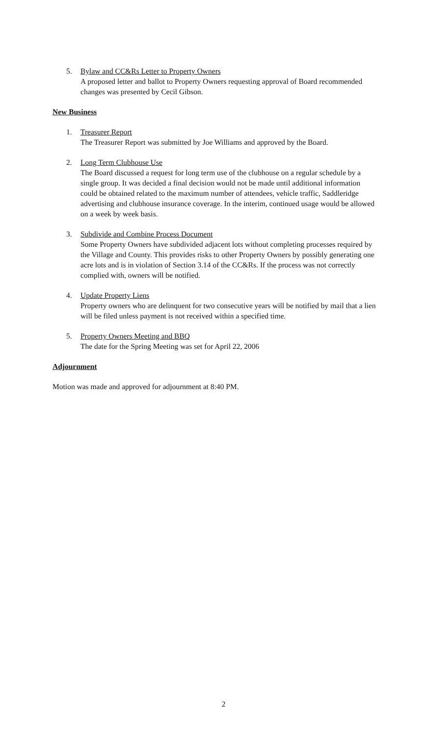5. Bylaw and CC&Rs Letter to Property Owners
A proposed letter and ballot to Property Owners requesting approval of Board recommended changes was presented by Cecil Gibson.
New Business
1. Treasurer Report
The Treasurer Report was submitted by Joe Williams and approved by the Board.
2. Long Term Clubhouse Use
The Board discussed a request for long term use of the clubhouse on a regular schedule by a single group. It was decided a final decision would not be made until additional information could be obtained related to the maximum number of attendees, vehicle traffic, Saddleridge advertising and clubhouse insurance coverage. In the interim, continued usage would be allowed on a week by week basis.
3. Subdivide and Combine Process Document
Some Property Owners have subdivided adjacent lots without completing processes required by the Village and County. This provides risks to other Property Owners by possibly generating one acre lots and is in violation of Section 3.14 of the CC&Rs. If the process was not correctly complied with, owners will be notified.
4. Update Property Liens
Property owners who are delinquent for two consecutive years will be notified by mail that a lien will be filed unless payment is not received within a specified time.
5. Property Owners Meeting and BBQ
The date for the Spring Meeting was set for April 22, 2006
Adjournment
Motion was made and approved for adjournment at 8:40 PM.
2